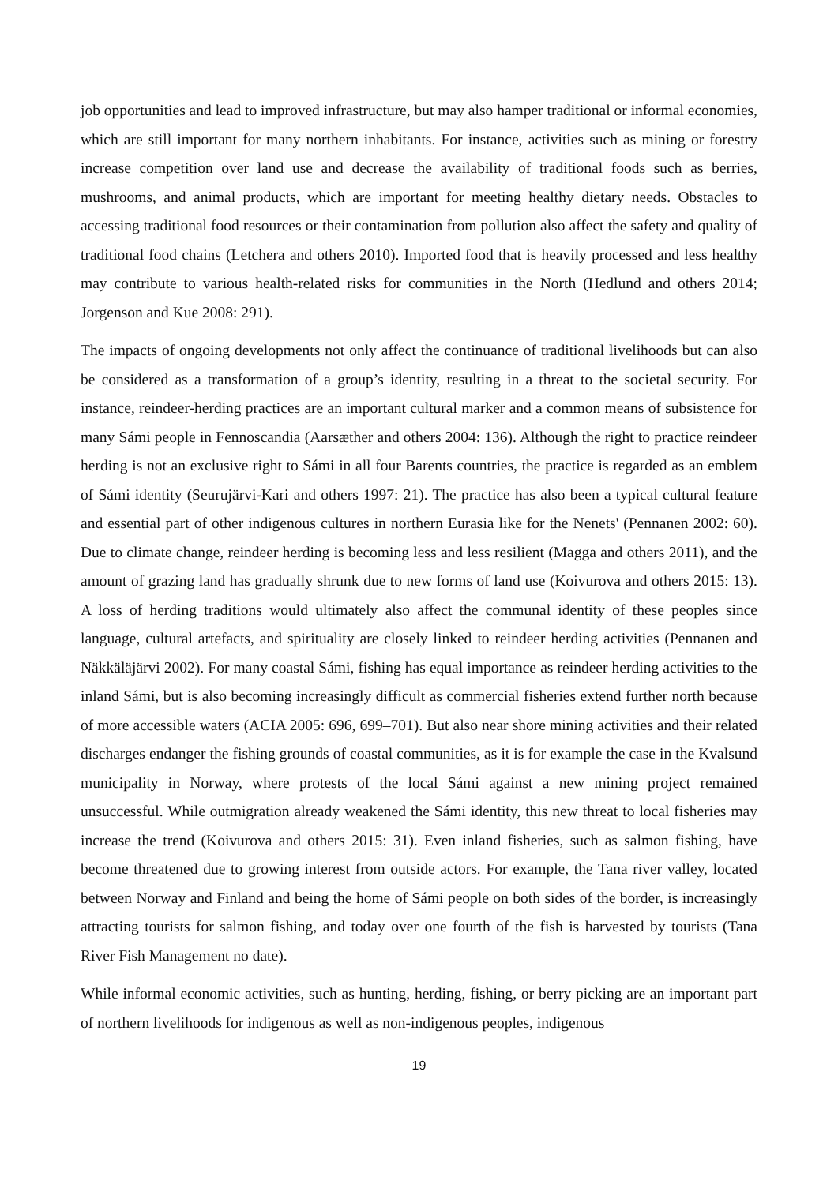job opportunities and lead to improved infrastructure, but may also hamper traditional or informal economies, which are still important for many northern inhabitants. For instance, activities such as mining or forestry increase competition over land use and decrease the availability of traditional foods such as berries, mushrooms, and animal products, which are important for meeting healthy dietary needs. Obstacles to accessing traditional food resources or their contamination from pollution also affect the safety and quality of traditional food chains (Letchera and others 2010). Imported food that is heavily processed and less healthy may contribute to various health-related risks for communities in the North (Hedlund and others 2014; Jorgenson and Kue 2008: 291).
The impacts of ongoing developments not only affect the continuance of traditional livelihoods but can also be considered as a transformation of a group’s identity, resulting in a threat to the societal security. For instance, reindeer-herding practices are an important cultural marker and a common means of subsistence for many Sámi people in Fennoscandia (Aarsæther and others 2004: 136). Although the right to practice reindeer herding is not an exclusive right to Sámi in all four Barents countries, the practice is regarded as an emblem of Sámi identity (Seurujärvi-Kari and others 1997: 21). The practice has also been a typical cultural feature and essential part of other indigenous cultures in northern Eurasia like for the Nenets' (Pennanen 2002: 60). Due to climate change, reindeer herding is becoming less and less resilient (Magga and others 2011), and the amount of grazing land has gradually shrunk due to new forms of land use (Koivurova and others 2015: 13). A loss of herding traditions would ultimately also affect the communal identity of these peoples since language, cultural artefacts, and spirituality are closely linked to reindeer herding activities (Pennanen and Näkkäläjärvi 2002). For many coastal Sámi, fishing has equal importance as reindeer herding activities to the inland Sámi, but is also becoming increasingly difficult as commercial fisheries extend further north because of more accessible waters (ACIA 2005: 696, 699–701). But also near shore mining activities and their related discharges endanger the fishing grounds of coastal communities, as it is for example the case in the Kvalsund municipality in Norway, where protests of the local Sámi against a new mining project remained unsuccessful. While outmigration already weakened the Sámi identity, this new threat to local fisheries may increase the trend (Koivurova and others 2015: 31). Even inland fisheries, such as salmon fishing, have become threatened due to growing interest from outside actors. For example, the Tana river valley, located between Norway and Finland and being the home of Sámi people on both sides of the border, is increasingly attracting tourists for salmon fishing, and today over one fourth of the fish is harvested by tourists (Tana River Fish Management no date).
While informal economic activities, such as hunting, herding, fishing, or berry picking are an important part of northern livelihoods for indigenous as well as non-indigenous peoples, indigenous
19